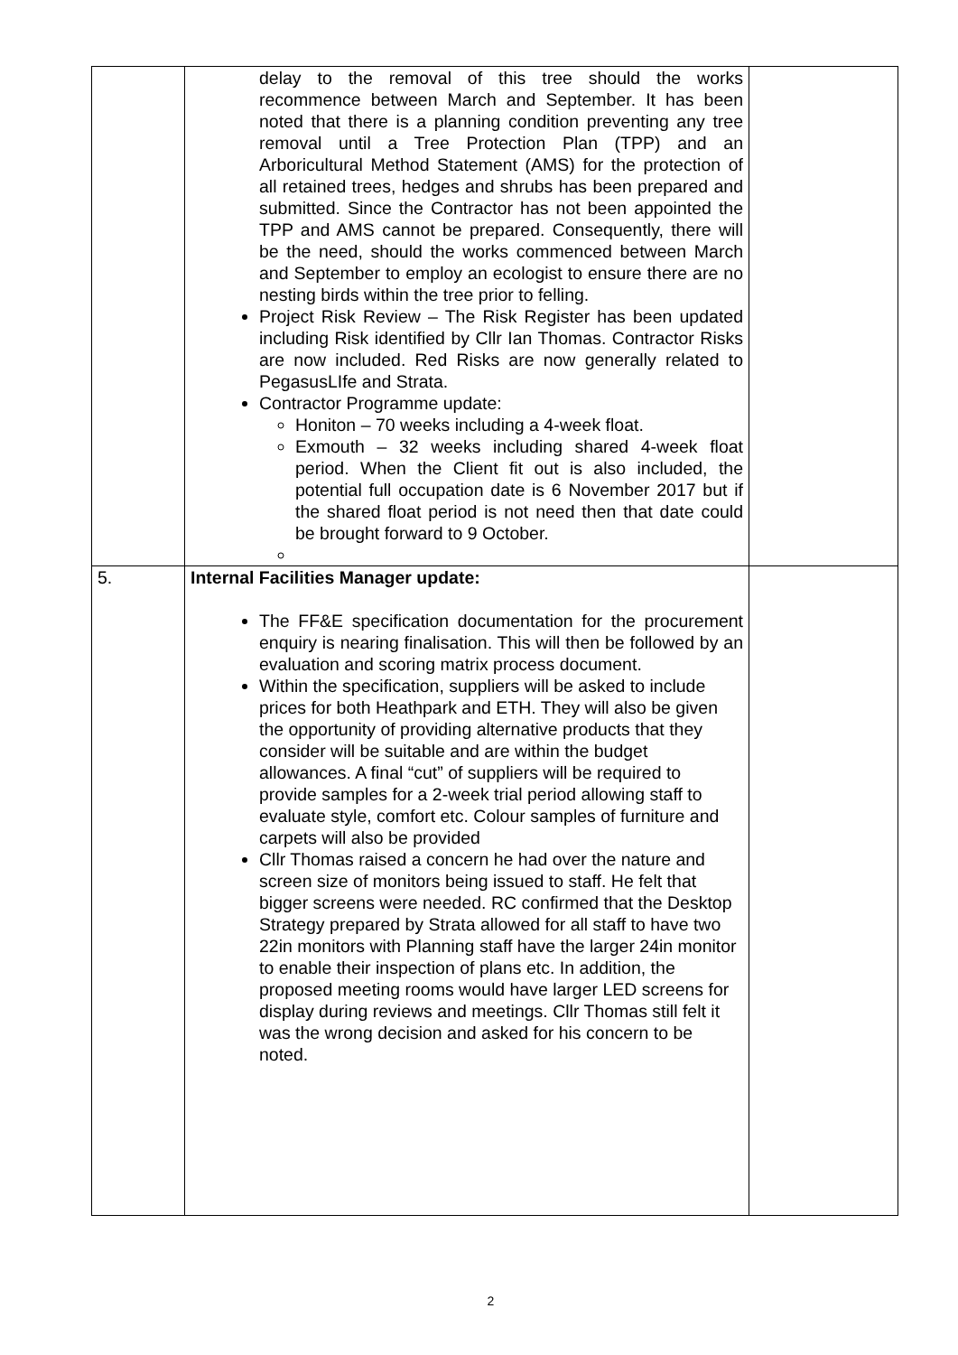| | delay to the removal of this tree should the works recommence between March and September. It has been noted that there is a planning condition preventing any tree removal until a Tree Protection Plan (TPP) and an Arboricultural Method Statement (AMS) for the protection of all retained trees, hedges and shrubs has been prepared and submitted. Since the Contractor has not been appointed the TPP and AMS cannot be prepared. Consequently, there will be the need, should the works commenced between March and September to employ an ecologist to ensure there are no nesting birds within the tree prior to felling. Project Risk Review – The Risk Register has been updated including Risk identified by Cllr Ian Thomas. Contractor Risks are now included. Red Risks are now generally related to PegasusLIfe and Strata. Contractor Programme update: Honiton – 70 weeks including a 4-week float. Exmouth – 32 weeks including shared 4-week float period. When the Client fit out is also included, the potential full occupation date is 6 November 2017 but if the shared float period is not need then that date could be brought forward to 9 October. | |
| 5. | Internal Facilities Manager update: The FF&E specification documentation for the procurement enquiry is nearing finalisation. This will then be followed by an evaluation and scoring matrix process document. Within the specification, suppliers will be asked to include prices for both Heathpark and ETH. They will also be given the opportunity of providing alternative products that they consider will be suitable and are within the budget allowances. A final “cut” of suppliers will be required to provide samples for a 2-week trial period allowing staff to evaluate style, comfort etc. Colour samples of furniture and carpets will also be provided Cllr Thomas raised a concern he had over the nature and screen size of monitors being issued to staff. He felt that bigger screens were needed. RC confirmed that the Desktop Strategy prepared by Strata allowed for all staff to have two 22in monitors with Planning staff have the larger 24in monitor to enable their inspection of plans etc. In addition, the proposed meeting rooms would have larger LED screens for display during reviews and meetings. Cllr Thomas still felt it was the wrong decision and asked for his concern to be noted. | |
2